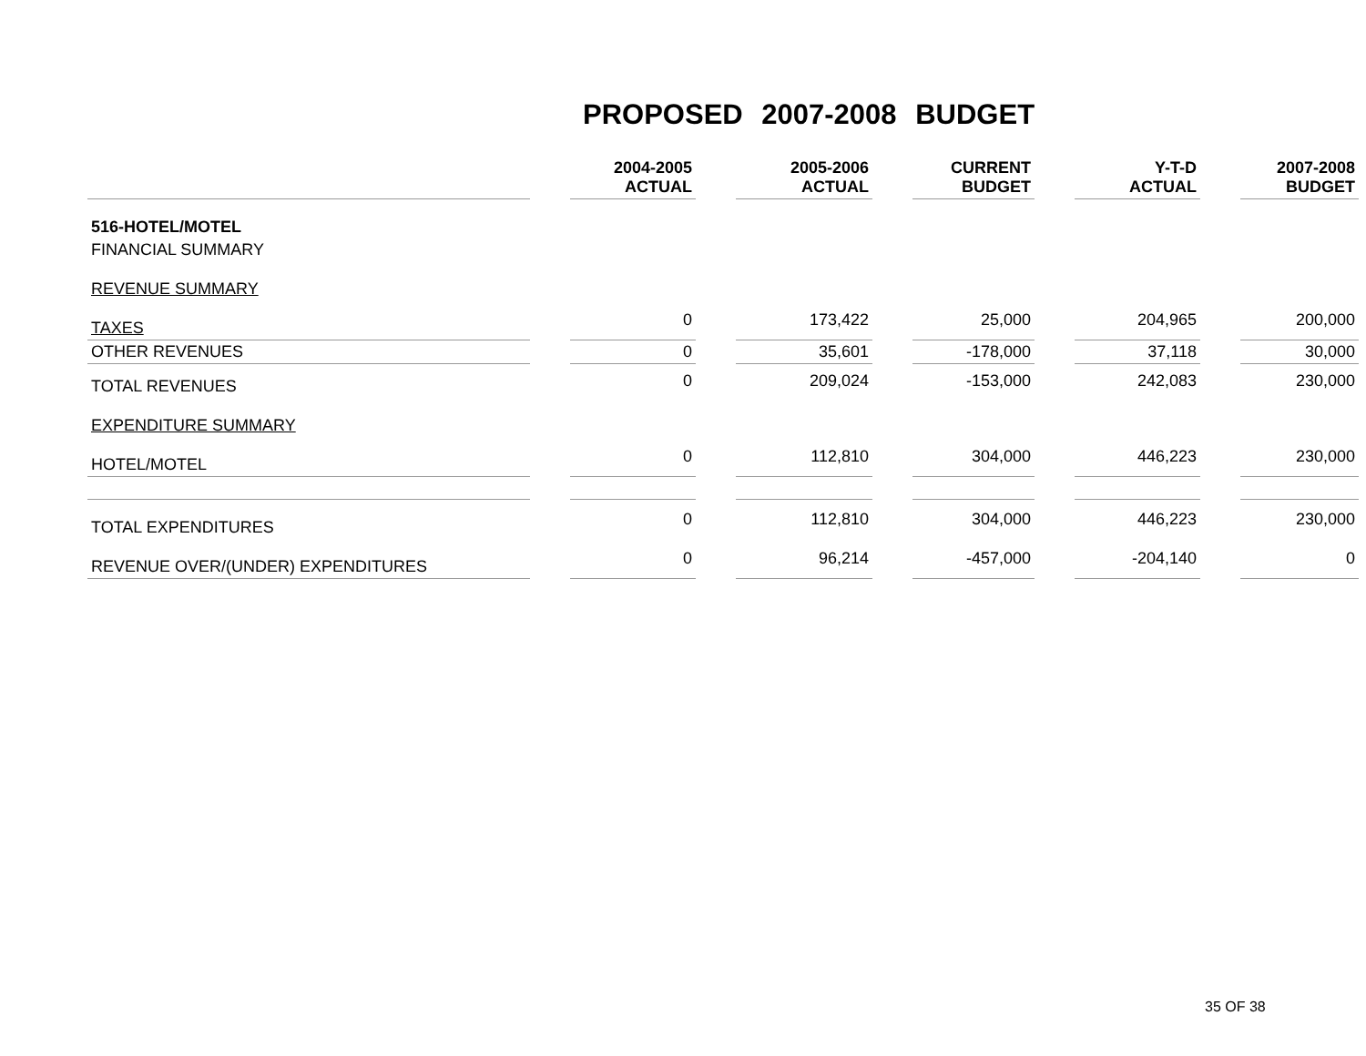PROPOSED 2007-2008 BUDGET
| | | 2004-2005 ACTUAL | | 2005-2006 ACTUAL | | CURRENT BUDGET | | Y-T-D ACTUAL | | 2007-2008 BUDGET |
| --- | --- | --- | --- | --- | --- | --- | --- | --- | --- | --- |
| 516-HOTEL/MOTEL | | | | | | | | | | |
| FINANCIAL SUMMARY | | | | | | | | | | |
| REVENUE SUMMARY | | | | | | | | | | |
| TAXES | | 0 | | 173,422 | | 25,000 | | 204,965 | | 200,000 |
| OTHER REVENUES | | 0 | | 35,601 | | -178,000 | | 37,118 | | 30,000 |
| TOTAL REVENUES | | 0 | | 209,024 | | -153,000 | | 242,083 | | 230,000 |
| EXPENDITURE SUMMARY | | | | | | | | | | |
| HOTEL/MOTEL | | 0 | | 112,810 | | 304,000 | | 446,223 | | 230,000 |
| TOTAL EXPENDITURES | | 0 | | 112,810 | | 304,000 | | 446,223 | | 230,000 |
| REVENUE OVER/(UNDER) EXPENDITURES | | 0 | | 96,214 | | -457,000 | | -204,140 | | 0 |
35 OF 38